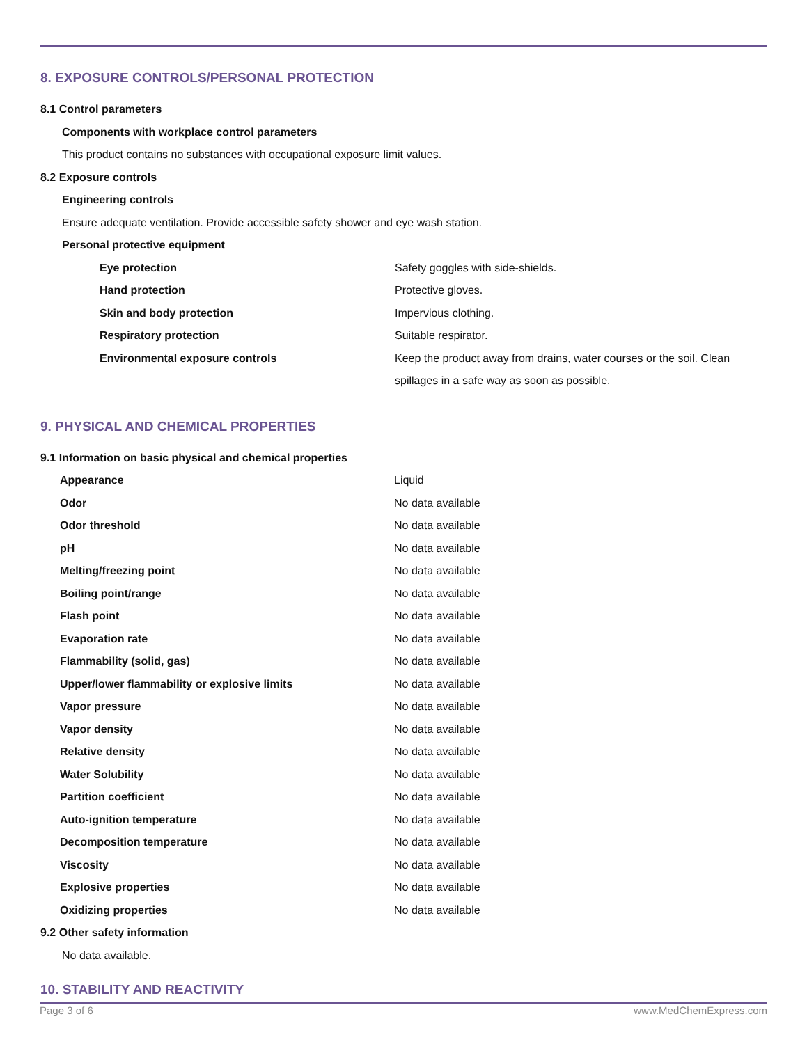8. EXPOSURE CONTROLS/PERSONAL PROTECTION
8.1 Control parameters
Components with workplace control parameters
This product contains no substances with occupational exposure limit values.
8.2 Exposure controls
Engineering controls
Ensure adequate ventilation. Provide accessible safety shower and eye wash station.
Personal protective equipment
| Eye protection | Safety goggles with side-shields. |
| Hand protection | Protective gloves. |
| Skin and body protection | Impervious clothing. |
| Respiratory protection | Suitable respirator. |
| Environmental exposure controls | Keep the product away from drains, water courses or the soil. Clean spillages in a safe way as soon as possible. |
9. PHYSICAL AND CHEMICAL PROPERTIES
9.1 Information on basic physical and chemical properties
| Appearance | Liquid |
| Odor | No data available |
| Odor threshold | No data available |
| pH | No data available |
| Melting/freezing point | No data available |
| Boiling point/range | No data available |
| Flash point | No data available |
| Evaporation rate | No data available |
| Flammability (solid, gas) | No data available |
| Upper/lower flammability or explosive limits | No data available |
| Vapor pressure | No data available |
| Vapor density | No data available |
| Relative density | No data available |
| Water Solubility | No data available |
| Partition coefficient | No data available |
| Auto-ignition temperature | No data available |
| Decomposition temperature | No data available |
| Viscosity | No data available |
| Explosive properties | No data available |
| Oxidizing properties | No data available |
9.2 Other safety information
No data available.
10. STABILITY AND REACTIVITY
Page 3 of 6 www.MedChemExpress.com